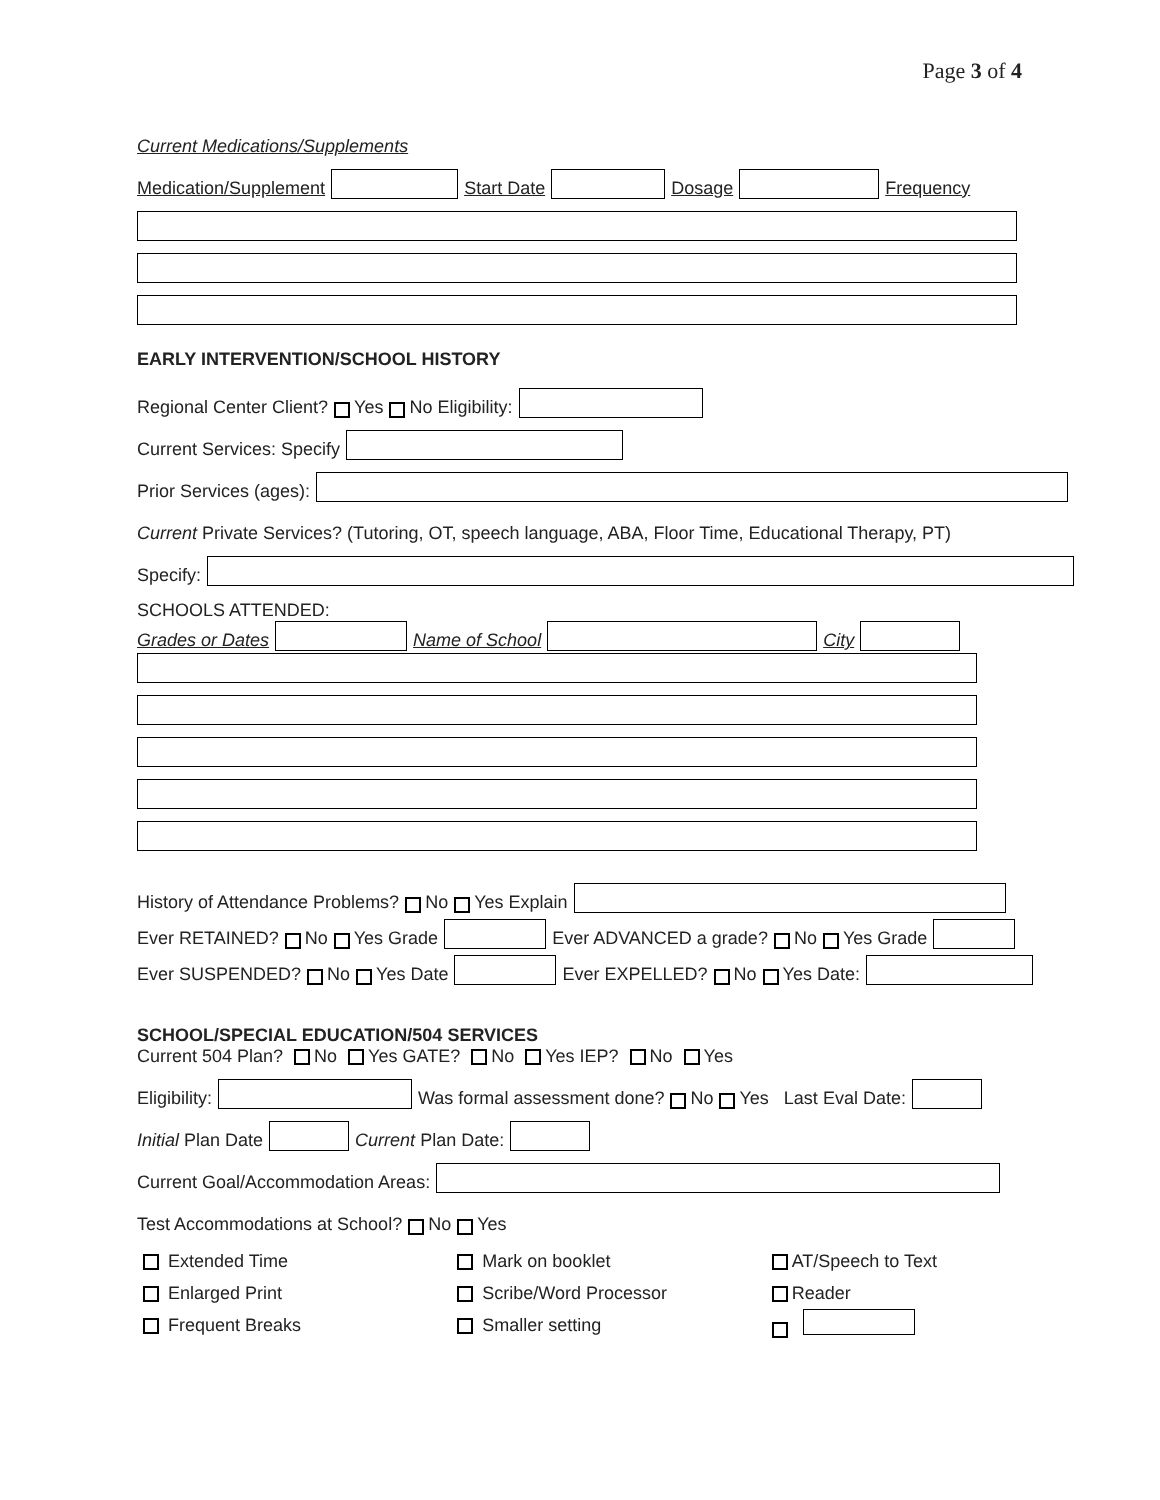Page 3 of 4
Current Medications/Supplements
Medication/Supplement Start Date Dosage Frequency
EARLY INTERVENTION/SCHOOL HISTORY
Regional Center Client? Yes No Eligibility:
Current Services: Specify
Prior Services (ages):
Current Private Services? (Tutoring, OT, speech language, ABA, Floor Time, Educational Therapy, PT)
Specify:
SCHOOLS ATTENDED:
Grades or Dates Name of School City
History of Attendance Problems? No Yes Explain
Ever RETAINED? No Yes Grade Ever ADVANCED a grade? No Yes Grade
Ever SUSPENDED? No Yes Date Ever EXPELLED? No Yes Date:
SCHOOL/SPECIAL EDUCATION/504 SERVICES
Current 504 Plan? No Yes GATE? No Yes IEP? No Yes
Eligibility: Was formal assessment done? No Yes Last Eval Date:
Initial Plan Date Current Plan Date:
Current Goal/Accommodation Areas:
Test Accommodations at School? No Yes
Extended Time
Enlarged Print
Frequent Breaks
Mark on booklet
Scribe/Word Processor
Smaller setting
AT/Speech to Text
Reader